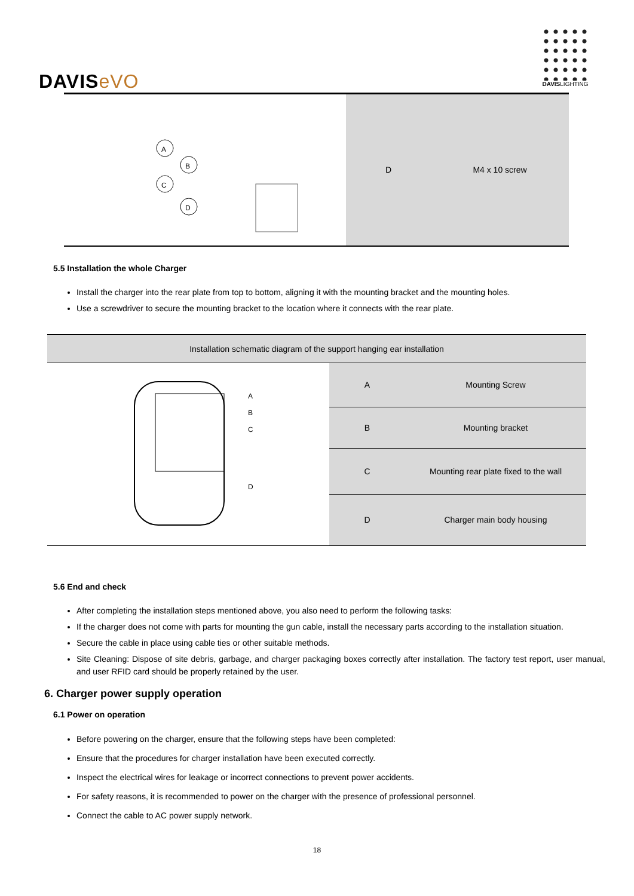DAVISeVO
DAVISLIGHTING
| A B C D | D | M4 x 10 screw |
5.5 Installation the whole Charger
Install the charger into the rear plate from top to bottom, aligning it with the mounting bracket and the mounting holes.
Use a screwdriver to secure the mounting bracket to the location where it connects with the rear plate.
| Installation schematic diagram of the support hanging ear installation | | |
| --- | --- | --- |
| A B C D | A | Mounting Screw |
| | B | Mounting bracket |
| | C | Mounting rear plate fixed to the wall |
| | D | Charger main body housing |
5.6 End and check
After completing the installation steps mentioned above, you also need to perform the following tasks:
If the charger does not come with parts for mounting the gun cable, install the necessary parts according to the installation situation.
Secure the cable in place using cable ties or other suitable methods.
Site Cleaning: Dispose of site debris, garbage, and charger packaging boxes correctly after installation. The factory test report, user manual, and user RFID card should be properly retained by the user.
6. Charger power supply operation
6.1 Power on operation
Before powering on the charger, ensure that the following steps have been completed:
Ensure that the procedures for charger installation have been executed correctly.
Inspect the electrical wires for leakage or incorrect connections to prevent power accidents.
For safety reasons, it is recommended to power on the charger with the presence of professional personnel.
Connect the cable to AC power supply network.
18